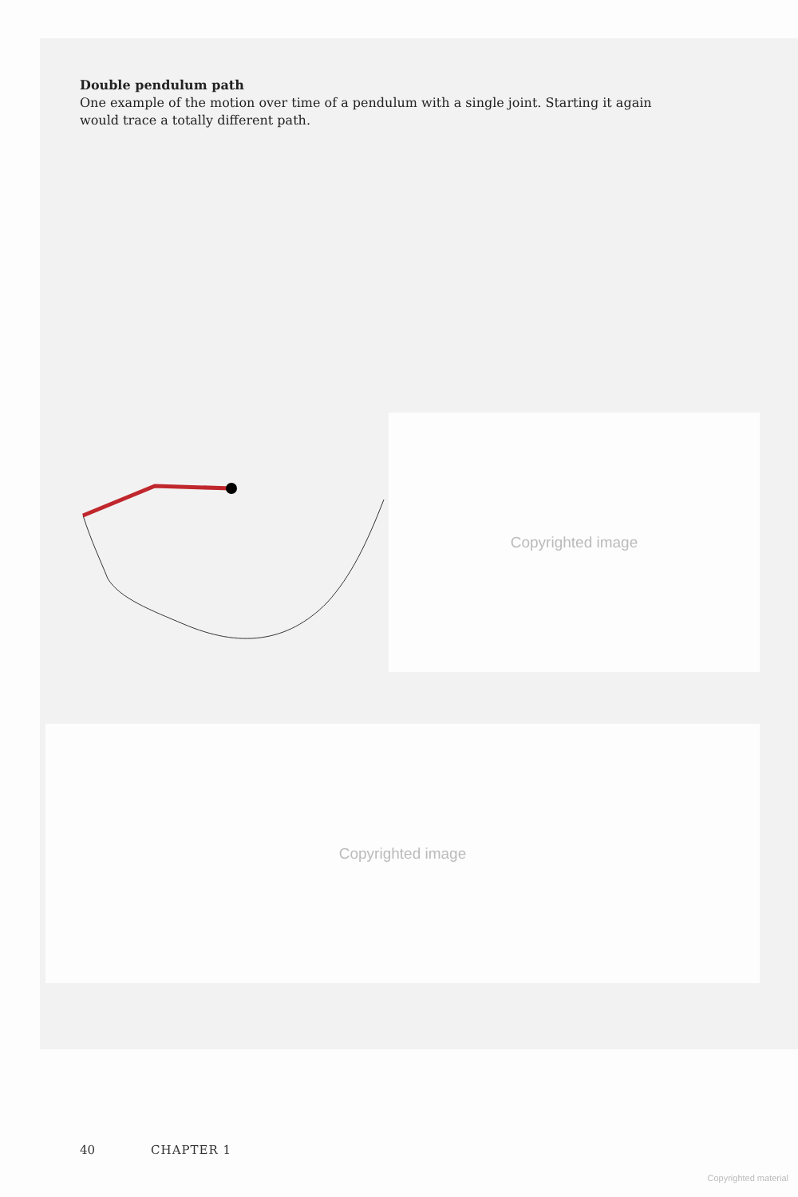Double pendulum path
One example of the motion over time of a pendulum with a single joint. Starting it again would trace a totally different path.
Copyrighted image
Copyrighted image
40 CHAPTER 1
Copyrighted material